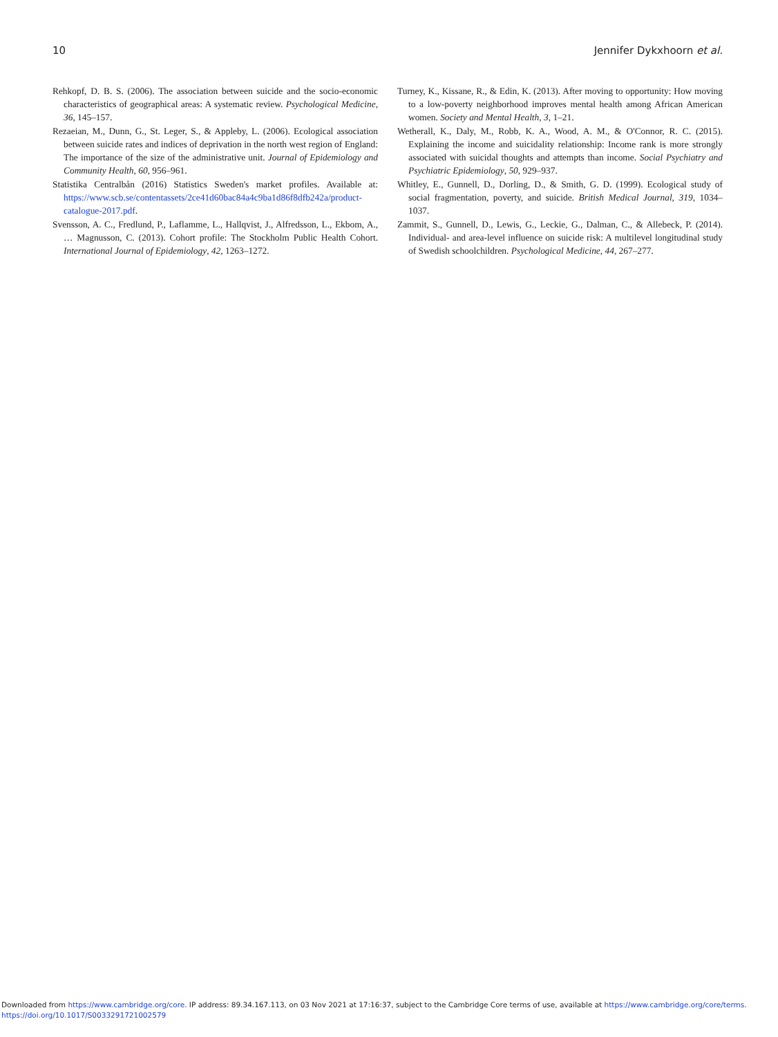10 Jennifer Dykxhoorn et al.
Rehkopf, D. B. S. (2006). The association between suicide and the socio-economic characteristics of geographical areas: A systematic review. Psychological Medicine, 36, 145–157.
Rezaeian, M., Dunn, G., St. Leger, S., & Appleby, L. (2006). Ecological association between suicide rates and indices of deprivation in the north west region of England: The importance of the size of the administrative unit. Journal of Epidemiology and Community Health, 60, 956–961.
Statistika Centralbån (2016) Statistics Sweden's market profiles. Available at: https://www.scb.se/contentassets/2ce41d60bac84a4c9ba1d86f8dfb242a/product-catalogue-2017.pdf.
Svensson, A. C., Fredlund, P., Laflamme, L., Hallqvist, J., Alfredsson, L., Ekbom, A., … Magnusson, C. (2013). Cohort profile: The Stockholm Public Health Cohort. International Journal of Epidemiology, 42, 1263–1272.
Turney, K., Kissane, R., & Edin, K. (2013). After moving to opportunity: How moving to a low-poverty neighborhood improves mental health among African American women. Society and Mental Health, 3, 1–21.
Wetherall, K., Daly, M., Robb, K. A., Wood, A. M., & O'Connor, R. C. (2015). Explaining the income and suicidality relationship: Income rank is more strongly associated with suicidal thoughts and attempts than income. Social Psychiatry and Psychiatric Epidemiology, 50, 929–937.
Whitley, E., Gunnell, D., Dorling, D., & Smith, G. D. (1999). Ecological study of social fragmentation, poverty, and suicide. British Medical Journal, 319, 1034–1037.
Zammit, S., Gunnell, D., Lewis, G., Leckie, G., Dalman, C., & Allebeck, P. (2014). Individual- and area-level influence on suicide risk: A multilevel longitudinal study of Swedish schoolchildren. Psychological Medicine, 44, 267–277.
Downloaded from https://www.cambridge.org/core. IP address: 89.34.167.113, on 03 Nov 2021 at 17:16:37, subject to the Cambridge Core terms of use, available at https://www.cambridge.org/core/terms.
https://doi.org/10.1017/S0033291721002579